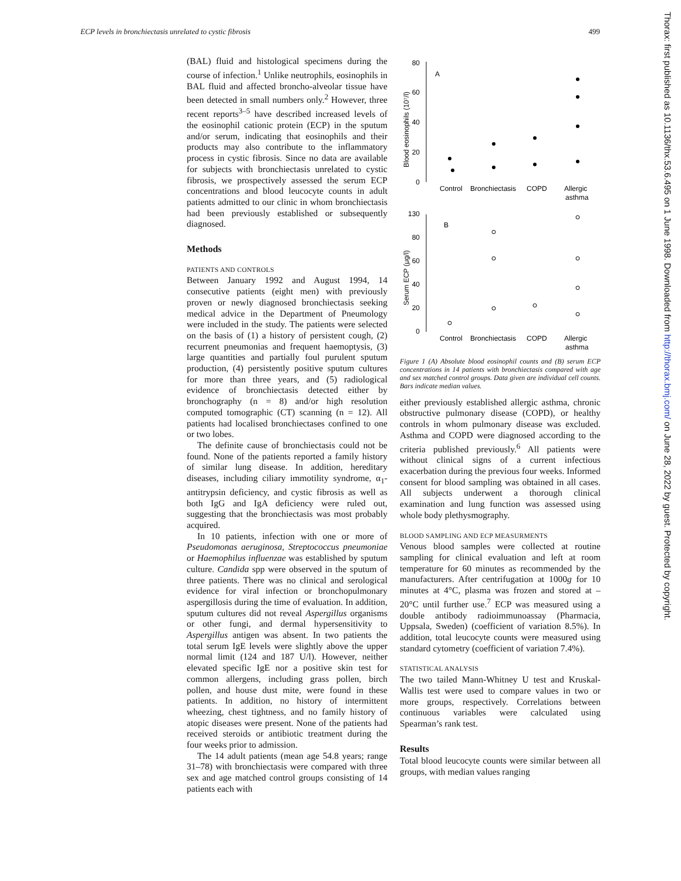ECP levels in bronchiectasis unrelated to cystic fibrosis 499
(BAL) fluid and histological specimens during the course of infection.<sup>1</sup> Unlike neutrophils, eosinophils in BAL fluid and affected broncho-alveolar tissue have been detected in small numbers only.<sup>2</sup> However, three recent reports<sup>3–5</sup> have described increased levels of the eosinophil cationic protein (ECP) in the sputum and/or serum, indicating that eosinophils and their products may also contribute to the inflammatory process in cystic fibrosis. Since no data are available for subjects with bronchiectasis unrelated to cystic fibrosis, we prospectively assessed the serum ECP concentrations and blood leucocyte counts in adult patients admitted to our clinic in whom bronchiectasis had been previously established or subsequently diagnosed.
Methods
PATIENTS AND CONTROLS
Between January 1992 and August 1994, 14 consecutive patients (eight men) with previously proven or newly diagnosed bronchiectasis seeking medical advice in the Department of Pneumology were included in the study. The patients were selected on the basis of (1) a history of persistent cough, (2) recurrent pneumonias and frequent haemoptysis, (3) large quantities and partially foul purulent sputum production, (4) persistently positive sputum cultures for more than three years, and (5) radiological evidence of bronchiectasis detected either by bronchography (n = 8) and/or high resolution computed tomographic (CT) scanning (n = 12). All patients had localised bronchiectases confined to one or two lobes.
The definite cause of bronchiectasis could not be found. None of the patients reported a family history of similar lung disease. In addition, hereditary diseases, including ciliary immotility syndrome, α<sub>1</sub>-antitrypsin deficiency, and cystic fibrosis as well as both IgG and IgA deficiency were ruled out, suggesting that the bronchiectasis was most probably acquired.
In 10 patients, infection with one or more of Pseudomonas aeruginosa, Streptococcus pneumoniae or Haemophilus influenzae was established by sputum culture. Candida spp were observed in the sputum of three patients. There was no clinical and serological evidence for viral infection or bronchopulmonary aspergillosis during the time of evaluation. In addition, sputum cultures did not reveal Aspergillus organisms or other fungi, and dermal hypersensitivity to Aspergillus antigen was absent. In two patients the total serum IgE levels were slightly above the upper normal limit (124 and 187 U/l). However, neither elevated specific IgE nor a positive skin test for common allergens, including grass pollen, birch pollen, and house dust mite, were found in these patients. In addition, no history of intermittent wheezing, chest tightness, and no family history of atopic diseases were present. None of the patients had received steroids or antibiotic treatment during the four weeks prior to admission.
The 14 adult patients (mean age 54.8 years; range 31–78) with bronchiectasis were compared with three sex and age matched control groups consisting of 14 patients each with
80
60
40
20
0
A
Blood eosinophils (10⁷/l)
Control
Bronchiectasis
COPD
Allergic
asthma
130
80
60
40
20
0
B
Serum ECP (μg/l)
Control
Bronchiectasis
COPD
Allergic
asthma
Figure 1 (A) Absolute blood eosinophil counts and (B) serum ECP concentrations in 14 patients with bronchiectasis compared with age and sex matched control groups. Data given are individual cell counts. Bars indicate median values.
either previously established allergic asthma, chronic obstructive pulmonary disease (COPD), or healthy controls in whom pulmonary disease was excluded. Asthma and COPD were diagnosed according to the criteria published previously.<sup>6</sup> All patients were without clinical signs of a current infectious exacerbation during the previous four weeks. Informed consent for blood sampling was obtained in all cases. All subjects underwent a thorough clinical examination and lung function was assessed using whole body plethysmography.
BLOOD SAMPLING AND ECP MEASURMENTS
Venous blood samples were collected at routine sampling for clinical evaluation and left at room temperature for 60 minutes as recommended by the manufacturers. After centrifugation at 1000g for 10 minutes at 4°C, plasma was frozen and stored at –20°C until further use.<sup>7</sup> ECP was measured using a double antibody radioimmunoassay (Pharmacia, Uppsala, Sweden) (coefficient of variation 8.5%). In addition, total leucocyte counts were measured using standard cytometry (coefficient of variation 7.4%).
STATISTICAL ANALYSIS
The two tailed Mann-Whitney U test and Kruskal-Wallis test were used to compare values in two or more groups, respectively. Correlations between continuous variables were calculated using Spearman’s rank test.
Results
Total blood leucocyte counts were similar between all groups, with median values ranging
Thorax: first published as 10.1136/thx.53.6.495 on 1 June 1998. Downloaded from http://thorax.bmj.com/ on June 28, 2022 by guest. Protected by copyright.